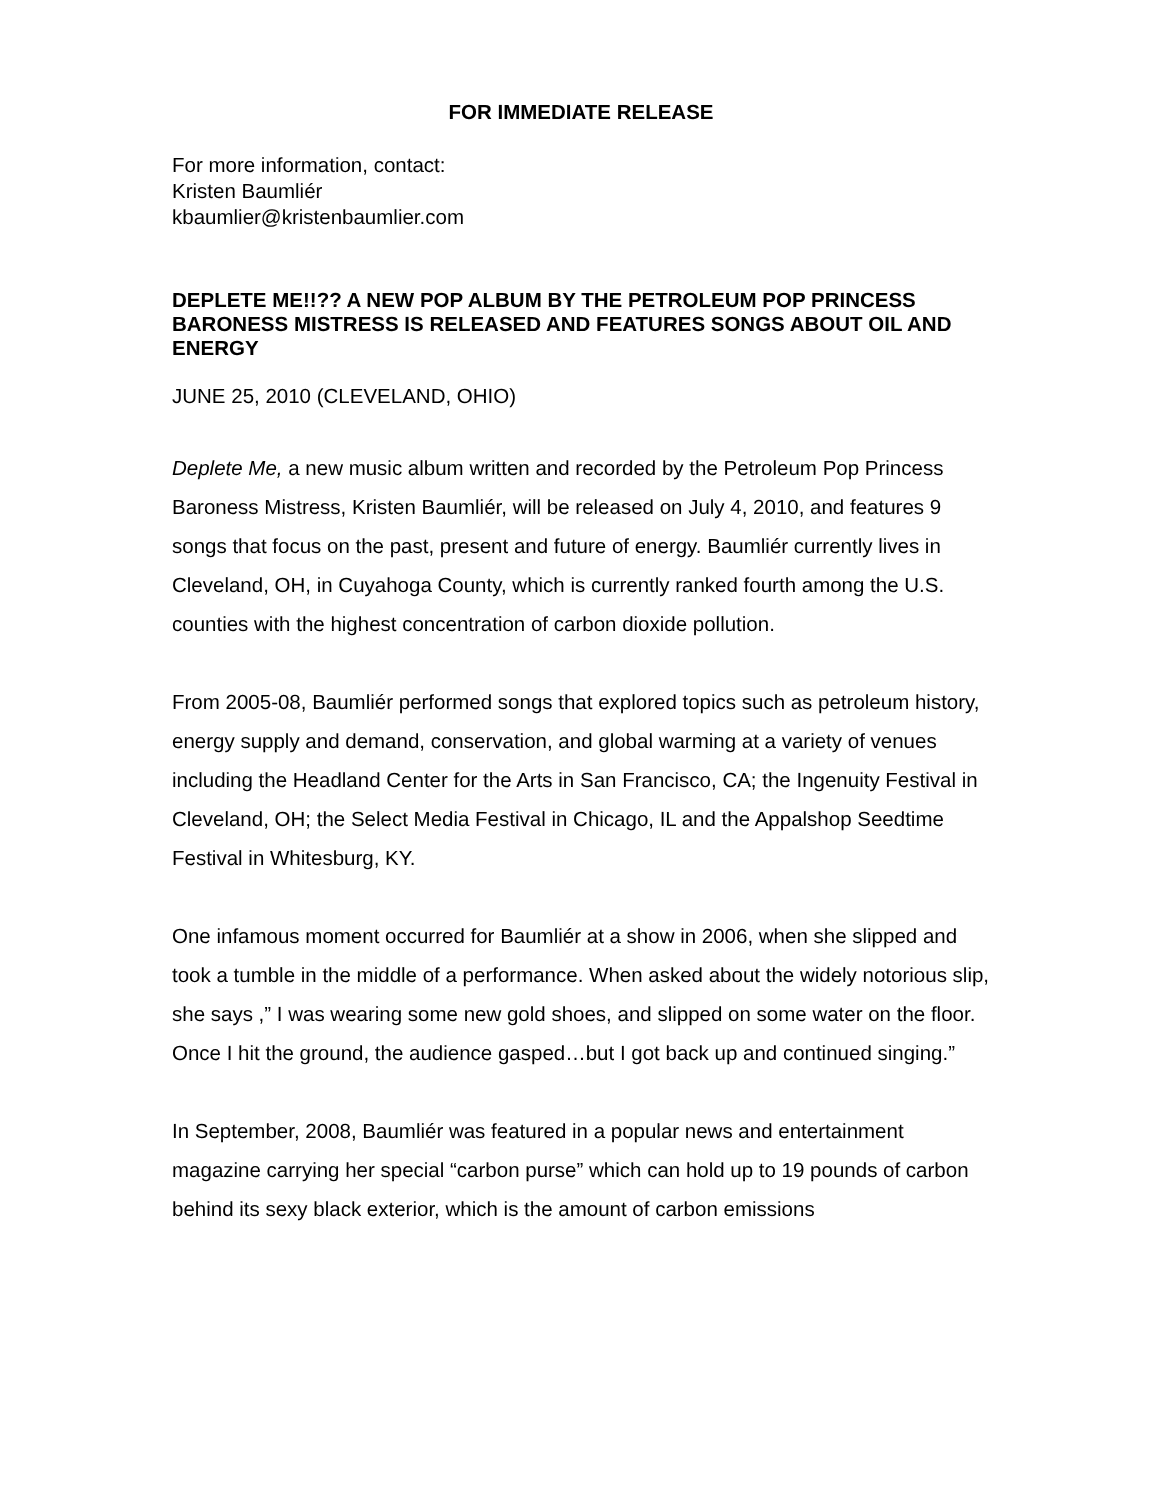FOR IMMEDIATE RELEASE
For more information, contact:
Kristen Baumliér
kbaumlier@kristenbaumlier.com
DEPLETE ME!!?? A NEW POP ALBUM BY THE PETROLEUM POP PRINCESS BARONESS MISTRESS IS RELEASED AND FEATURES SONGS ABOUT OIL AND ENERGY
JUNE 25, 2010 (CLEVELAND, OHIO)
Deplete Me, a new music album written and recorded by the Petroleum Pop Princess Baroness Mistress, Kristen Baumliér, will be released on July 4, 2010, and features 9 songs that focus on the past, present and future of energy. Baumliér currently lives in Cleveland, OH, in Cuyahoga County, which is currently ranked fourth among the U.S. counties with the highest concentration of carbon dioxide pollution.
From 2005-08, Baumliér performed songs that explored topics such as petroleum history, energy supply and demand, conservation, and global warming at a variety of venues including the Headland Center for the Arts in San Francisco, CA; the Ingenuity Festival in Cleveland, OH; the Select Media Festival in Chicago, IL and the Appalshop Seedtime Festival in Whitesburg, KY.
One infamous moment occurred for Baumliér at a show in 2006, when she slipped and took a tumble in the middle of a performance. When asked about the widely notorious slip, she says ,” I was wearing some new gold shoes, and slipped on some water on the floor. Once I hit the ground, the audience gasped…but I got back up and continued singing.”
In September, 2008, Baumliér was featured in a popular news and entertainment magazine carrying her special “carbon purse” which can hold up to 19 pounds of carbon behind its sexy black exterior, which is the amount of carbon emissions